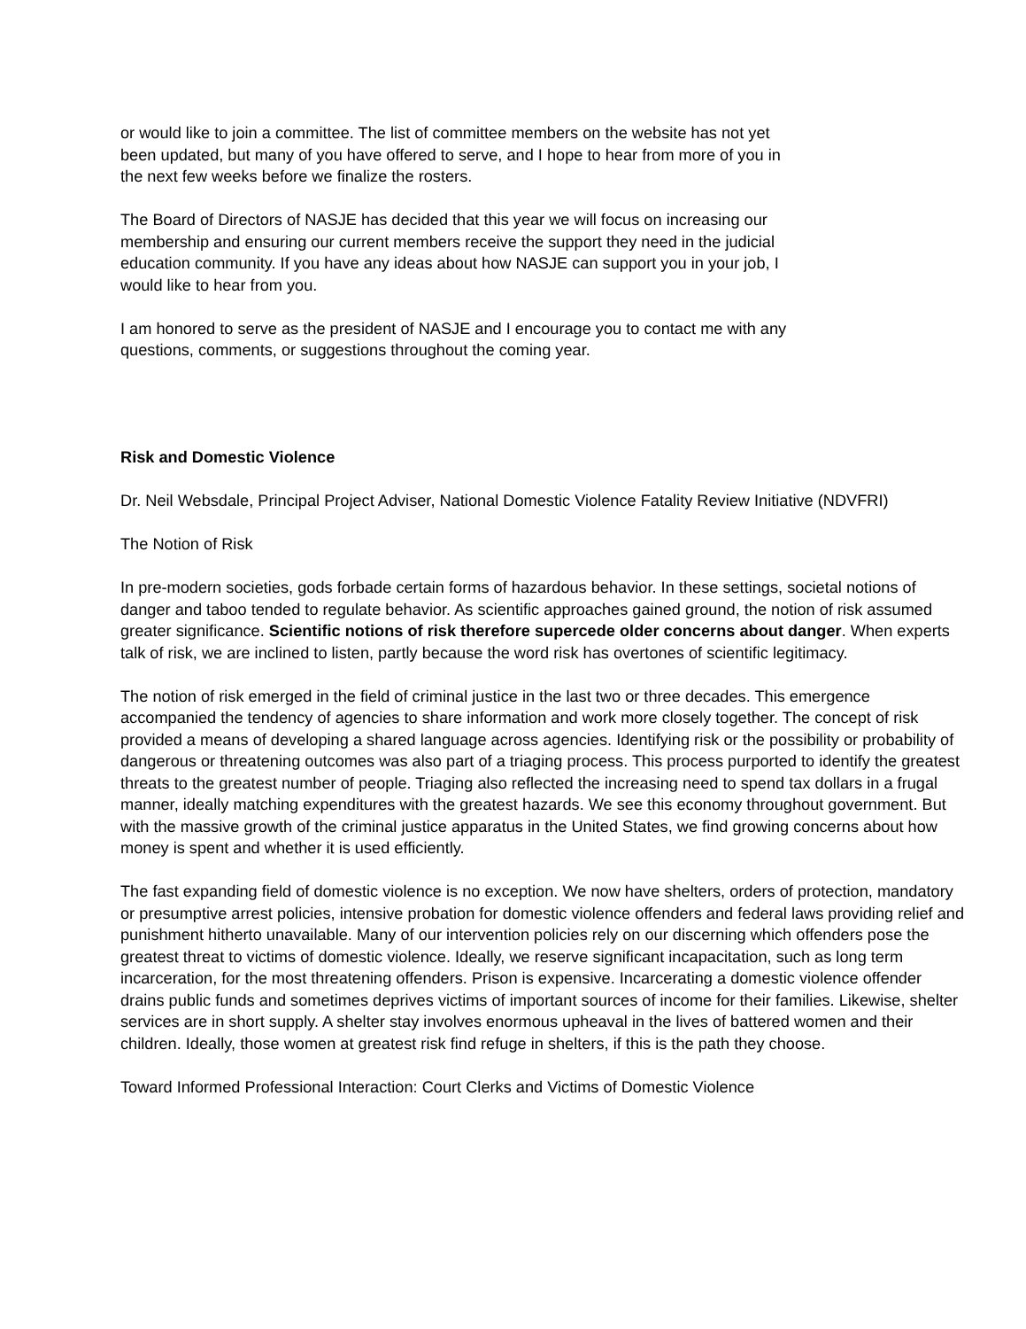or would like to join a committee. The list of committee members on the website has not yet
been updated, but many of you have offered to serve, and I hope to hear from more of you in
the next few weeks before we finalize the rosters.
The Board of Directors of NASJE has decided that this year we will focus on increasing our
membership and ensuring our current members receive the support they need in the judicial
education community. If you have any ideas about how NASJE can support you in your job, I
would like to hear from you.
I am honored to serve as the president of NASJE and I encourage you to contact me with any
questions, comments, or suggestions throughout the coming year.
Risk and Domestic Violence
Dr. Neil Websdale, Principal Project Adviser, National Domestic Violence Fatality Review Initiative (NDVFRI)
The Notion of Risk
In pre-modern societies, gods forbade certain forms of hazardous behavior. In these settings, societal notions of danger and taboo tended to regulate behavior. As scientific approaches gained ground, the notion of risk assumed greater significance. Scientific notions of risk therefore supercede older concerns about danger. When experts talk of risk, we are inclined to listen, partly because the word risk has overtones of scientific legitimacy.
The notion of risk emerged in the field of criminal justice in the last two or three decades. This emergence accompanied the tendency of agencies to share information and work more closely together. The concept of risk provided a means of developing a shared language across agencies. Identifying risk or the possibility or probability of dangerous or threatening outcomes was also part of a triaging process. This process purported to identify the greatest threats to the greatest number of people. Triaging also reflected the increasing need to spend tax dollars in a frugal manner, ideally matching expenditures with the greatest hazards. We see this economy throughout government. But with the massive growth of the criminal justice apparatus in the United States, we find growing concerns about how money is spent and whether it is used efficiently.
The fast expanding field of domestic violence is no exception. We now have shelters, orders of protection, mandatory or presumptive arrest policies, intensive probation for domestic violence offenders and federal laws providing relief and punishment hitherto unavailable. Many of our intervention policies rely on our discerning which offenders pose the greatest threat to victims of domestic violence. Ideally, we reserve significant incapacitation, such as long term incarceration, for the most threatening offenders. Prison is expensive. Incarcerating a domestic violence offender drains public funds and sometimes deprives victims of important sources of income for their families. Likewise, shelter services are in short supply. A shelter stay involves enormous upheaval in the lives of battered women and their children. Ideally, those women at greatest risk find refuge in shelters, if this is the path they choose.
Toward Informed Professional Interaction: Court Clerks and Victims of Domestic Violence